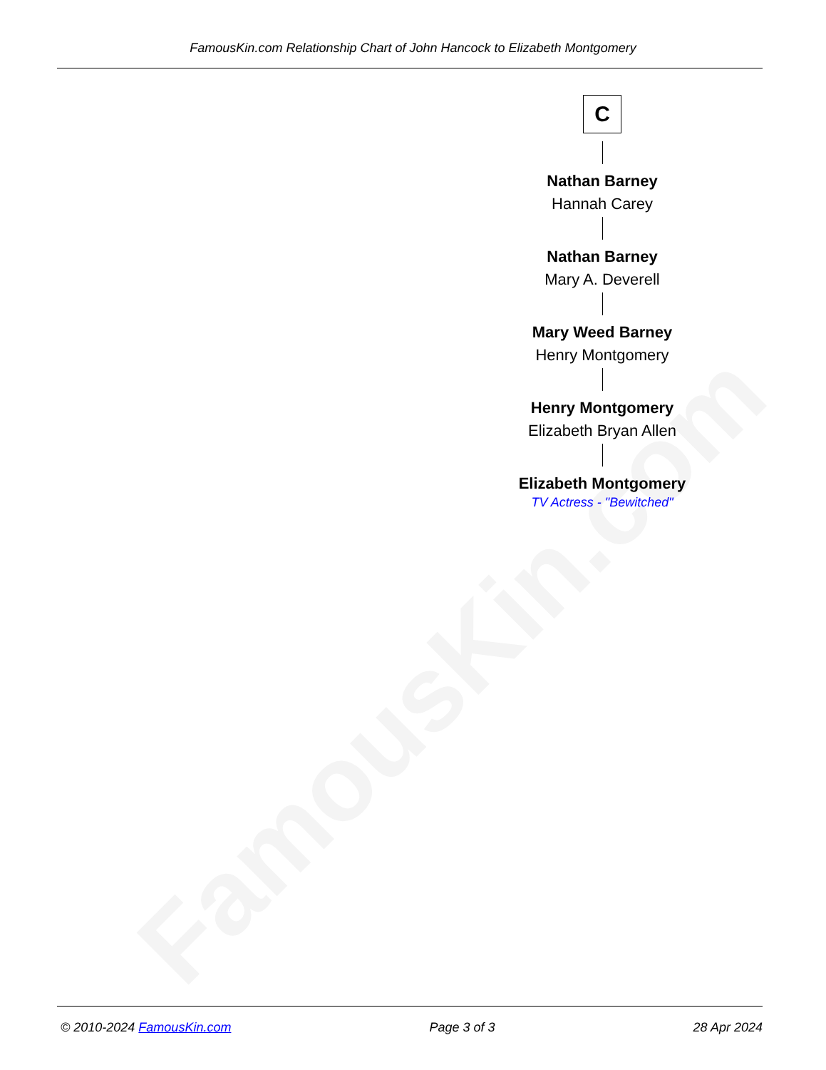FamousKin.com
FamousKin.com Relationship Chart of John Hancock to Elizabeth Montgomery
C
Nathan Barney
Hannah Carey
Nathan Barney
Mary A. Deverell
Mary Weed Barney
Henry Montgomery
Henry Montgomery
Elizabeth Bryan Allen
Elizabeth Montgomery
TV Actress - "Bewitched"
© 2010-2024 FamousKin.com Page 3 of 3 28 Apr 2024